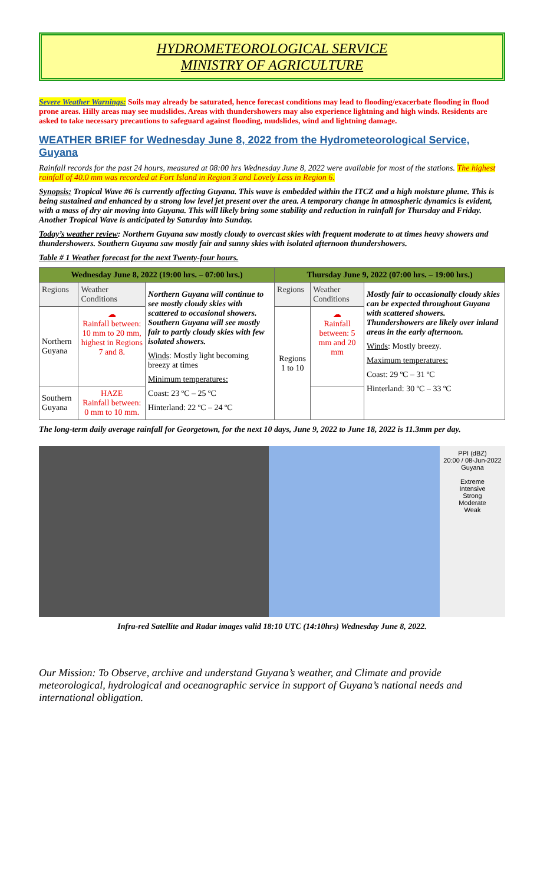HYDROMETEOROLOGICAL SERVICE
MINISTRY OF AGRICULTURE
Severe Weather Warnings: Soils may already be saturated, hence forecast conditions may lead to flooding/exacerbate flooding in flood prone areas. Hilly areas may see mudslides. Areas with thundershowers may also experience lightning and high winds. Residents are asked to take necessary precautions to safeguard against flooding, mudslides, wind and lightning damage.
WEATHER BRIEF for Wednesday June 8, 2022 from the Hydrometeorological Service, Guyana
Rainfall records for the past 24 hours, measured at 08:00 hrs Wednesday June 8, 2022 were available for most of the stations. The highest rainfall of 40.0 mm was recorded at Fort Island in Region 3 and Lovely Lass in Region 6.
Synopsis: Tropical Wave #6 is currently affecting Guyana. This wave is embedded within the ITCZ and a high moisture plume. This is being sustained and enhanced by a strong low level jet present over the area. A temporary change in atmospheric dynamics is evident, with a mass of dry air moving into Guyana. This will likely bring some stability and reduction in rainfall for Thursday and Friday. Another Tropical Wave is anticipated by Saturday into Sunday.
Today’s weather review: Northern Guyana saw mostly cloudy to overcast skies with frequent moderate to at times heavy showers and thundershowers. Southern Guyana saw mostly fair and sunny skies with isolated afternoon thundershowers.
Table # 1 Weather forecast for the next Twenty-four hours.
| Wednesday June 8, 2022 (19:00 hrs. – 07:00 hrs.) | | | Thursday June 9, 2022 (07:00 hrs. – 19:00 hrs.) | | |
| --- | --- | --- | --- | --- | --- |
| Regions | Weather Conditions | Northern Guyana will continue to see mostly cloudy skies with scattered to occasional showers. Southern Guyana will see mostly fair to partly cloudy skies with few isolated showers. Winds : Mostly light becoming breezy at times Minimum temperatures: Coast: 23 ºC – 25 ºC Hinterland: 22 ºC – 24 ºC | Regions | Weather Conditions | Mostly fair to occasionally cloudy skies can be expected throughout Guyana with scattered showers. Thundershowers are likely over inland areas in the early afternoon. Winds : Mostly breezy. Maximum temperatures: Coast: 29 ºC – 31 ºC Hinterland: 30 ºC – 33 ºC |
| Northern Guyana | ☁ Rainfall between: 10 mm to 20 mm, highest in Regions 7 and 8. | | Regions 1 to 10 | ☁ Rainfall between: 5 mm and 20 mm | |
| Southern Guyana | HAZE Rainfall between: 0 mm to 10 mm. | | | | |
The long-term daily average rainfall for Georgetown, for the next 10 days, June 9, 2022 to June 18, 2022 is 11.3mm per day.
PPI (dBZ)
20:00 / 08-Jun-2022
Guyana
Extreme
Intensive
Strong
Moderate
Weak
Infra-red Satellite and Radar images valid 18:10 UTC (14:10hrs) Wednesday June 8, 2022.
Our Mission: To Observe, archive and understand Guyana’s weather, and Climate and provide meteorological, hydrological and oceanographic service in support of Guyana’s national needs and international obligation.